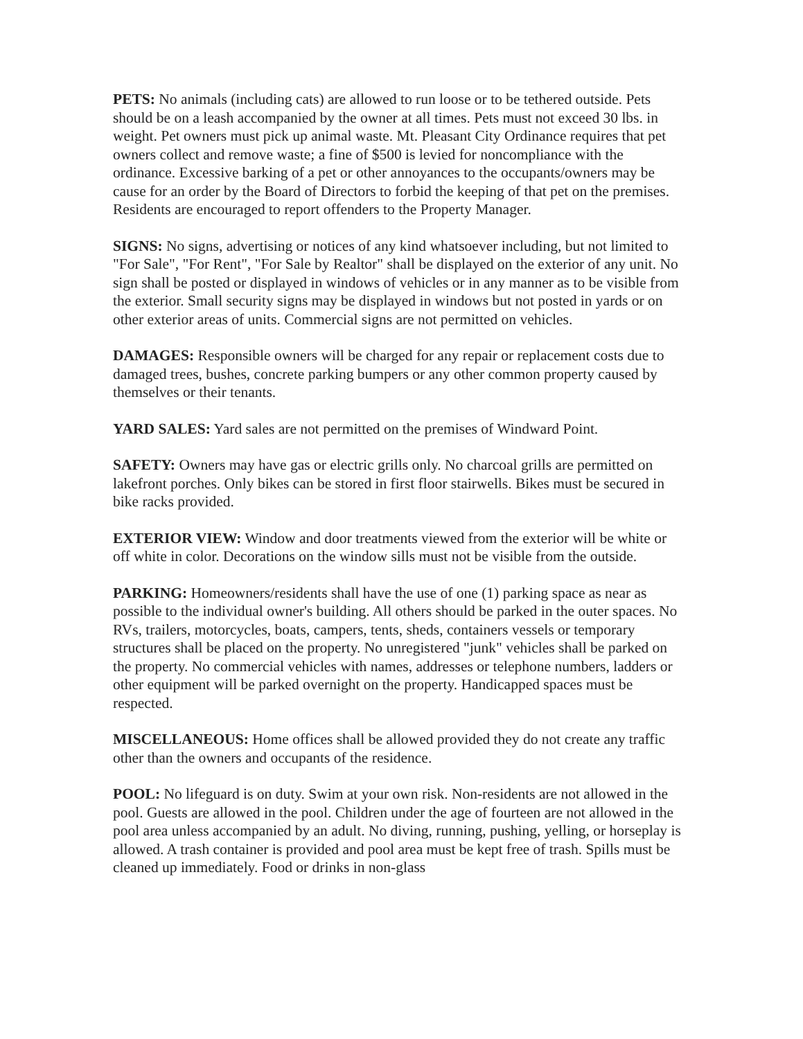PETS: No animals (including cats) are allowed to run loose or to be tethered outside. Pets should be on a leash accompanied by the owner at all times. Pets must not exceed 30 lbs. in weight. Pet owners must pick up animal waste. Mt. Pleasant City Ordinance requires that pet owners collect and remove waste; a fine of $500 is levied for noncompliance with the ordinance. Excessive barking of a pet or other annoyances to the occupants/owners may be cause for an order by the Board of Directors to forbid the keeping of that pet on the premises. Residents are encouraged to report offenders to the Property Manager.
SIGNS: No signs, advertising or notices of any kind whatsoever including, but not limited to "For Sale", "For Rent", "For Sale by Realtor" shall be displayed on the exterior of any unit. No sign shall be posted or displayed in windows of vehicles or in any manner as to be visible from the exterior. Small security signs may be displayed in windows but not posted in yards or on other exterior areas of units. Commercial signs are not permitted on vehicles.
DAMAGES: Responsible owners will be charged for any repair or replacement costs due to damaged trees, bushes, concrete parking bumpers or any other common property caused by themselves or their tenants.
YARD SALES: Yard sales are not permitted on the premises of Windward Point.
SAFETY: Owners may have gas or electric grills only. No charcoal grills are permitted on lakefront porches. Only bikes can be stored in first floor stairwells. Bikes must be secured in bike racks provided.
EXTERIOR VIEW: Window and door treatments viewed from the exterior will be white or off white in color. Decorations on the window sills must not be visible from the outside.
PARKING: Homeowners/residents shall have the use of one (1) parking space as near as possible to the individual owner's building. All others should be parked in the outer spaces. No RVs, trailers, motorcycles, boats, campers, tents, sheds, containers vessels or temporary structures shall be placed on the property. No unregistered "junk" vehicles shall be parked on the property. No commercial vehicles with names, addresses or telephone numbers, ladders or other equipment will be parked overnight on the property. Handicapped spaces must be respected.
MISCELLANEOUS: Home offices shall be allowed provided they do not create any traffic other than the owners and occupants of the residence.
POOL: No lifeguard is on duty. Swim at your own risk. Non-residents are not allowed in the pool. Guests are allowed in the pool. Children under the age of fourteen are not allowed in the pool area unless accompanied by an adult. No diving, running, pushing, yelling, or horseplay is allowed. A trash container is provided and pool area must be kept free of trash. Spills must be cleaned up immediately. Food or drinks in non-glass